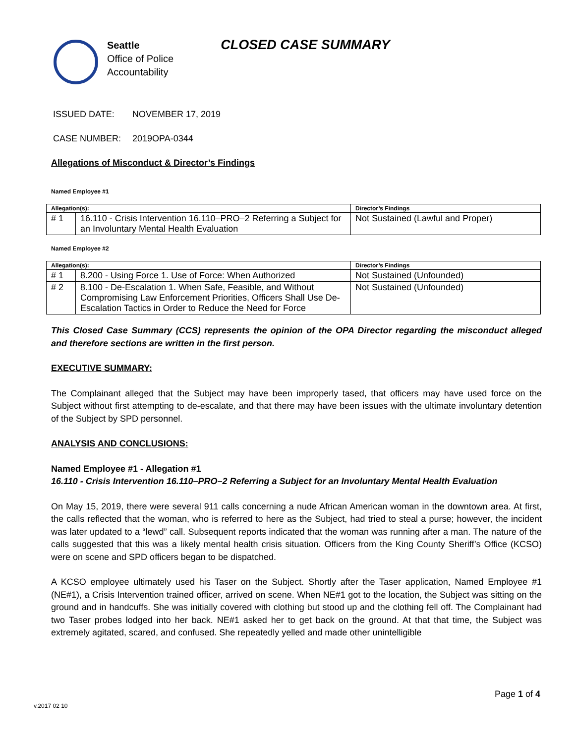Seattle
Office of Police
Accountability
CLOSED CASE SUMMARY
ISSUED DATE: NOVEMBER 17, 2019
CASE NUMBER: 2019OPA-0344
Allegations of Misconduct & Director’s Findings
Named Employee #1
| Allegation(s): | | Director’s Findings |
| --- | --- | --- |
| # 1 | 16.110 - Crisis Intervention 16.110–PRO–2 Referring a Subject for an Involuntary Mental Health Evaluation | Not Sustained (Lawful and Proper) |
Named Employee #2
| Allegation(s): | | Director’s Findings |
| --- | --- | --- |
| # 1 | 8.200 - Using Force 1. Use of Force: When Authorized | Not Sustained (Unfounded) |
| # 2 | 8.100 - De-Escalation 1. When Safe, Feasible, and Without Compromising Law Enforcement Priorities, Officers Shall Use De-Escalation Tactics in Order to Reduce the Need for Force | Not Sustained (Unfounded) |
This Closed Case Summary (CCS) represents the opinion of the OPA Director regarding the misconduct alleged and therefore sections are written in the first person.
EXECUTIVE SUMMARY:
The Complainant alleged that the Subject may have been improperly tased, that officers may have used force on the Subject without first attempting to de-escalate, and that there may have been issues with the ultimate involuntary detention of the Subject by SPD personnel.
ANALYSIS AND CONCLUSIONS:
Named Employee #1 - Allegation #1
16.110 - Crisis Intervention 16.110–PRO–2 Referring a Subject for an Involuntary Mental Health Evaluation
On May 15, 2019, there were several 911 calls concerning a nude African American woman in the downtown area. At first, the calls reflected that the woman, who is referred to here as the Subject, had tried to steal a purse; however, the incident was later updated to a “lewd” call. Subsequent reports indicated that the woman was running after a man. The nature of the calls suggested that this was a likely mental health crisis situation. Officers from the King County Sheriff’s Office (KCSO) were on scene and SPD officers began to be dispatched.
A KCSO employee ultimately used his Taser on the Subject. Shortly after the Taser application, Named Employee #1 (NE#1), a Crisis Intervention trained officer, arrived on scene. When NE#1 got to the location, the Subject was sitting on the ground and in handcuffs. She was initially covered with clothing but stood up and the clothing fell off. The Complainant had two Taser probes lodged into her back. NE#1 asked her to get back on the ground. At that that time, the Subject was extremely agitated, scared, and confused. She repeatedly yelled and made other unintelligible
Page 1 of 4
v.2017 02 10